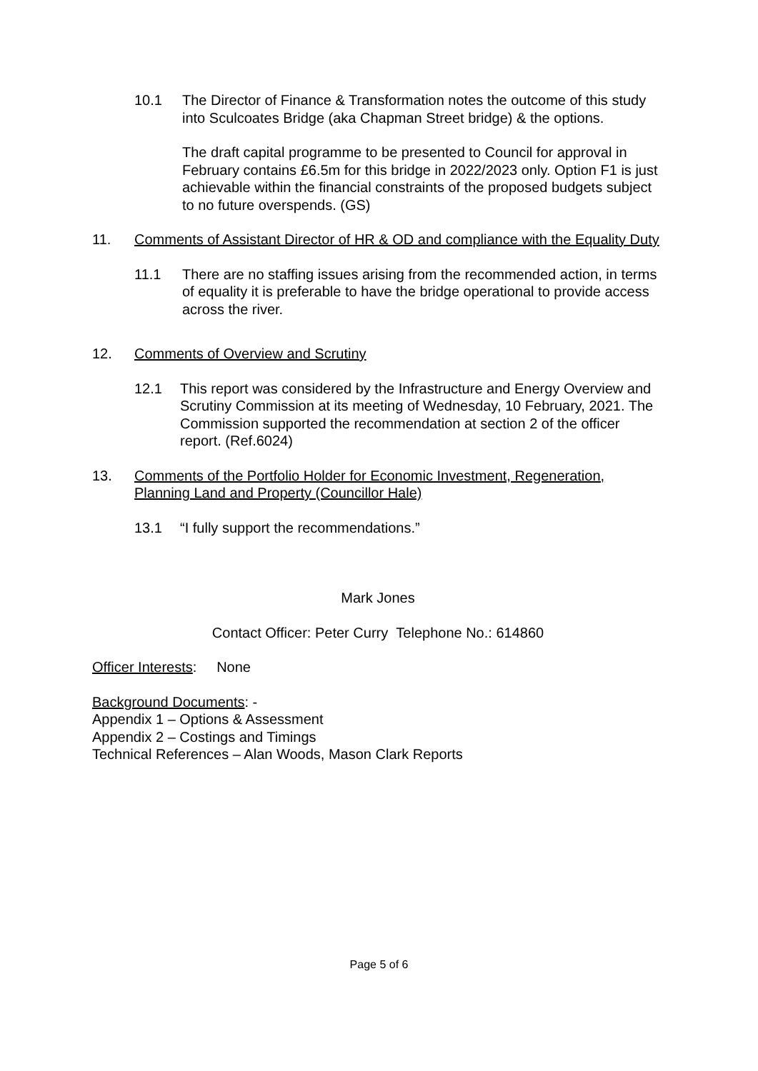10.1 The Director of Finance & Transformation notes the outcome of this study into Sculcoates Bridge (aka Chapman Street bridge) & the options.
The draft capital programme to be presented to Council for approval in February contains £6.5m for this bridge in 2022/2023 only. Option F1 is just achievable within the financial constraints of the proposed budgets subject to no future overspends. (GS)
11. Comments of Assistant Director of HR & OD and compliance with the Equality Duty
11.1 There are no staffing issues arising from the recommended action, in terms of equality it is preferable to have the bridge operational to provide access across the river.
12. Comments of Overview and Scrutiny
12.1 This report was considered by the Infrastructure and Energy Overview and Scrutiny Commission at its meeting of Wednesday, 10 February, 2021. The Commission supported the recommendation at section 2 of the officer report. (Ref.6024)
13. Comments of the Portfolio Holder for Economic Investment, Regeneration, Planning Land and Property (Councillor Hale)
13.1 “I fully support the recommendations.”
Mark Jones
Contact Officer: Peter Curry Telephone No.: 614860
Officer Interests: None
Background Documents: -
Appendix 1 – Options & Assessment
Appendix 2 – Costings and Timings
Technical References – Alan Woods, Mason Clark Reports
Page 5 of 6